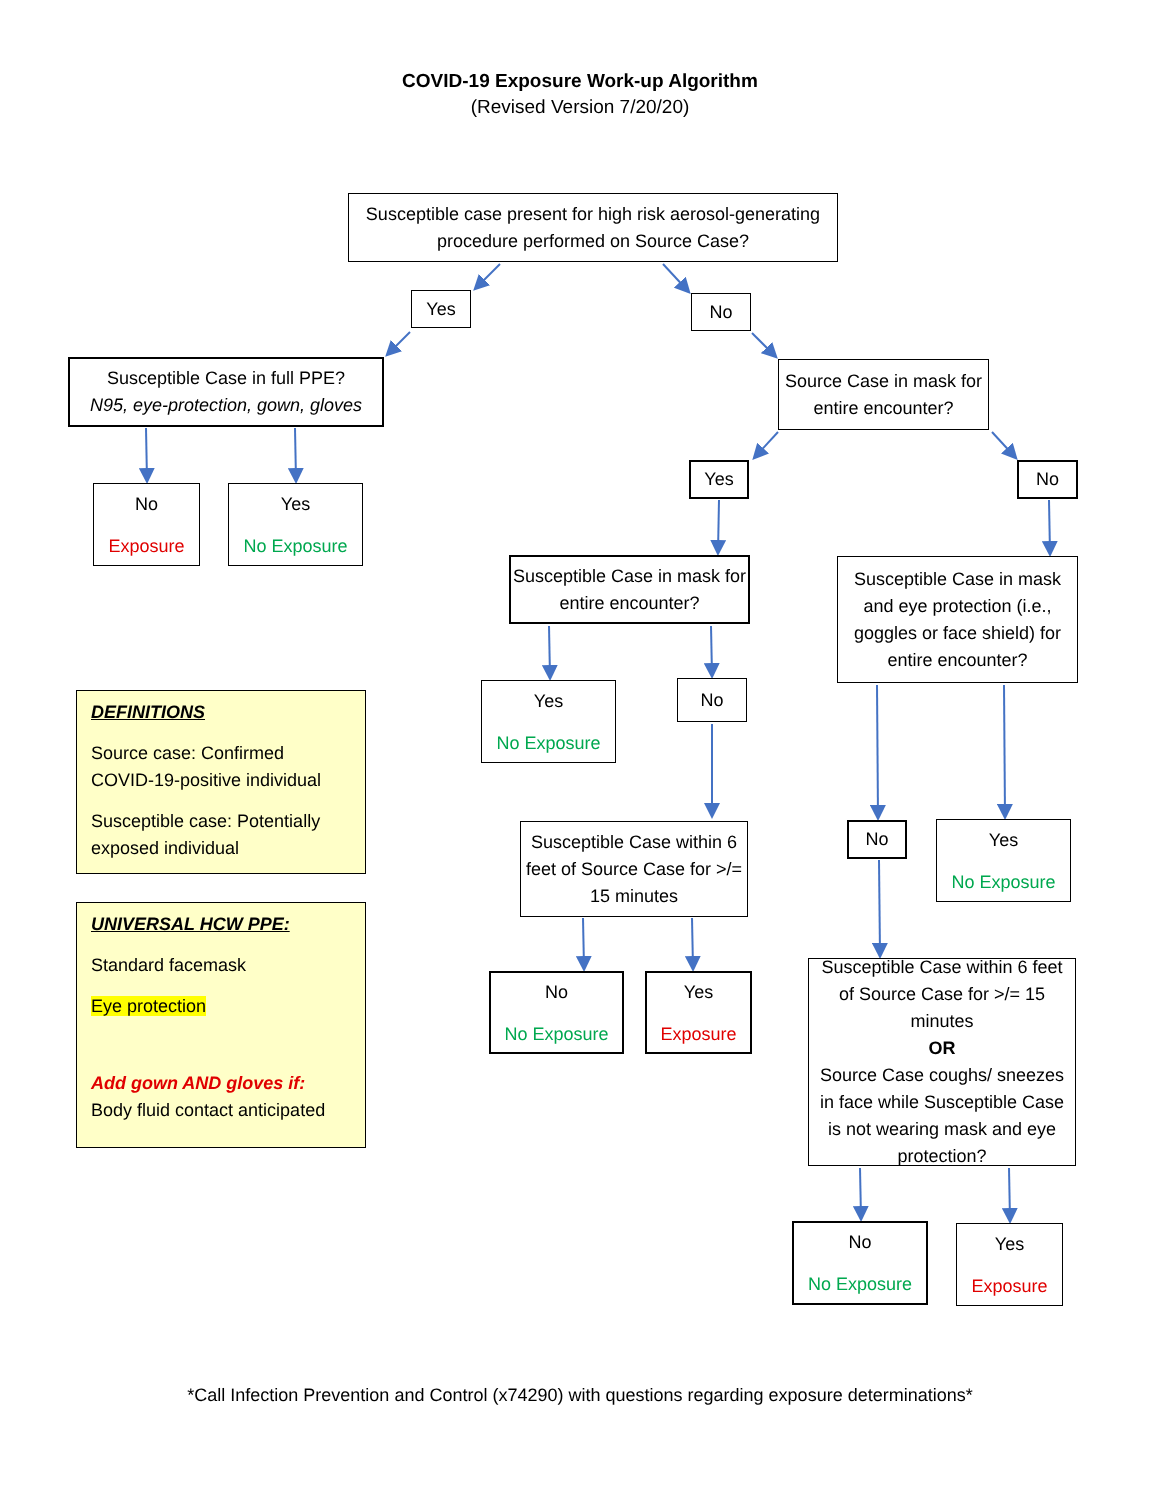COVID-19 Exposure Work-up Algorithm
(Revised Version 7/20/20)
Susceptible case present for high risk aerosol-generating procedure performed on Source Case?
Yes
No
Susceptible Case in full PPE?
N95, eye-protection, gown, gloves
Source Case in mask for entire encounter?
No
Exposure
Yes
No Exposure
Yes No
Susceptible Case in mask for entire encounter?
Susceptible Case in mask and eye protection (i.e., goggles or face shield) for entire encounter?
DEFINITIONS
Source case: Confirmed COVID-19-positive individual
Susceptible case: Potentially exposed individual
Yes
No Exposure
No
Susceptible Case within 6 feet of Source Case for >/= 15 minutes
No
Yes
No Exposure
UNIVERSAL HCW PPE:
Standard facemask
Eye protection
Add gown AND gloves if:
Body fluid contact anticipated
No
No Exposure
Yes
Exposure
Susceptible Case within 6 feet of Source Case for >/= 15 minutes
OR
Source Case coughs/ sneezes in face while Susceptible Case is not wearing mask and eye protection?
No
No Exposure
Yes
Exposure
*Call Infection Prevention and Control (x74290) with questions regarding exposure determinations*